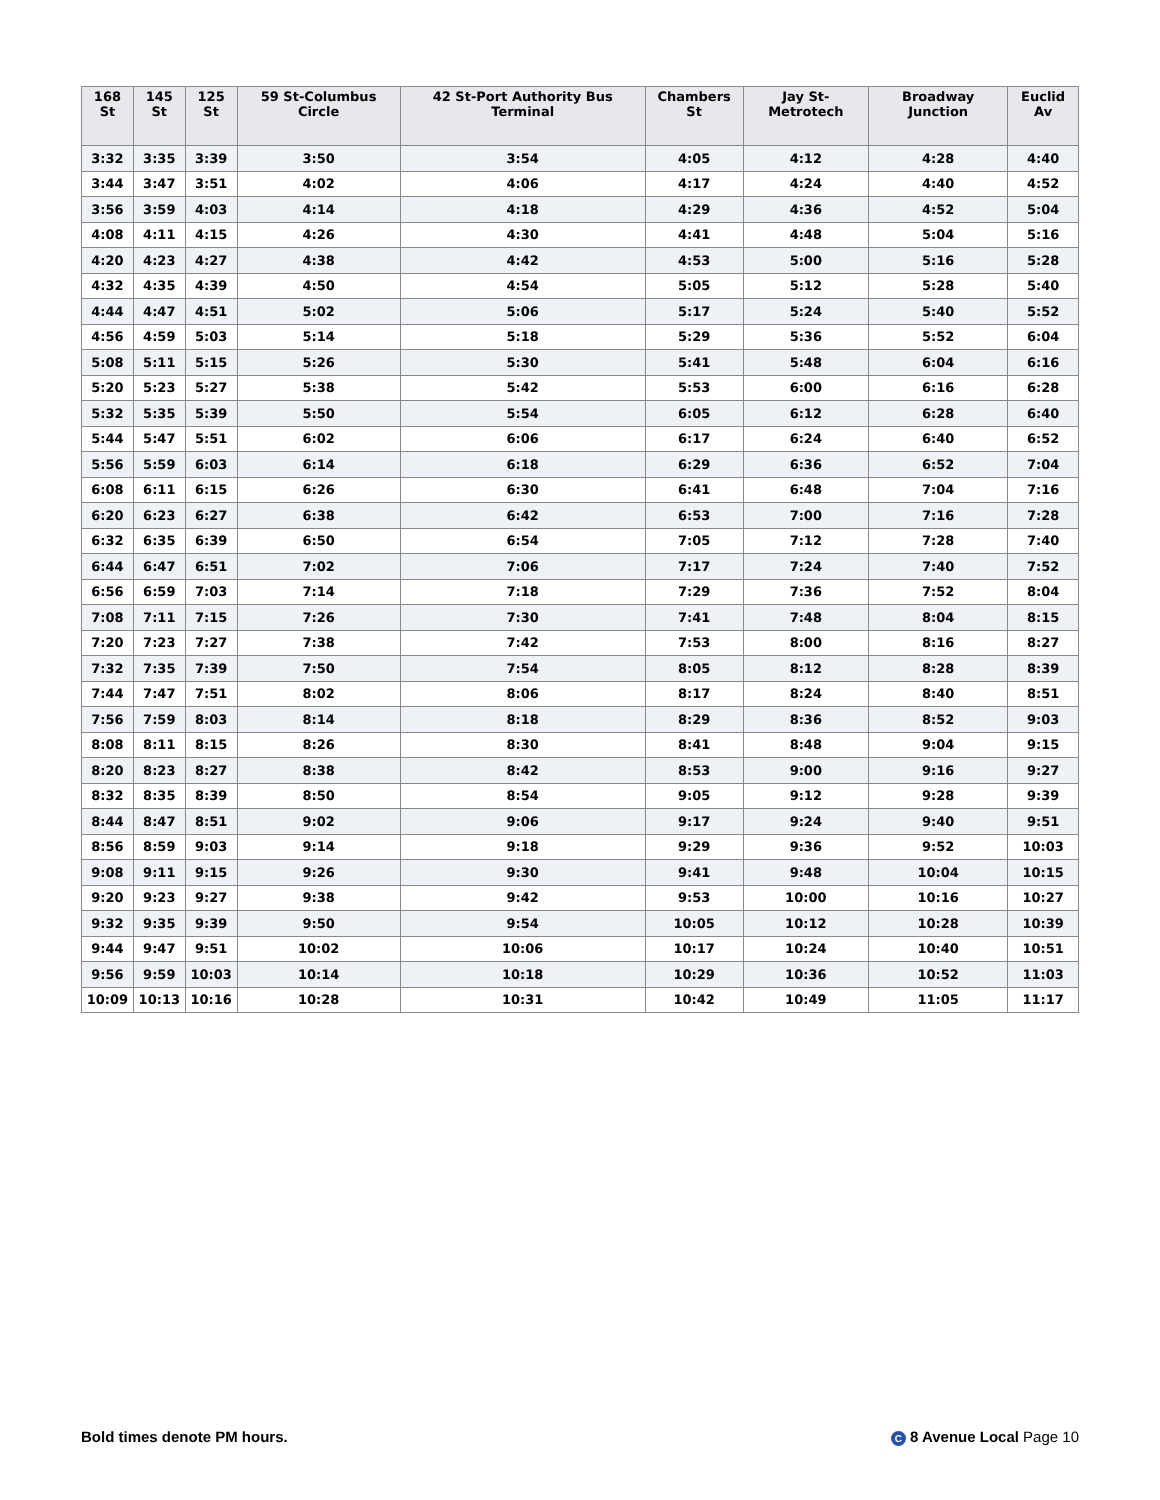| 168 St | 145 St | 125 St | 59 St-Columbus Circle | 42 St-Port Authority Bus Terminal | Chambers St | Jay St-Metrotech | Broadway Junction | Euclid Av |
| --- | --- | --- | --- | --- | --- | --- | --- | --- |
| 3:32 | 3:35 | 3:39 | 3:50 | 3:54 | 4:05 | 4:12 | 4:28 | 4:40 |
| 3:44 | 3:47 | 3:51 | 4:02 | 4:06 | 4:17 | 4:24 | 4:40 | 4:52 |
| 3:56 | 3:59 | 4:03 | 4:14 | 4:18 | 4:29 | 4:36 | 4:52 | 5:04 |
| 4:08 | 4:11 | 4:15 | 4:26 | 4:30 | 4:41 | 4:48 | 5:04 | 5:16 |
| 4:20 | 4:23 | 4:27 | 4:38 | 4:42 | 4:53 | 5:00 | 5:16 | 5:28 |
| 4:32 | 4:35 | 4:39 | 4:50 | 4:54 | 5:05 | 5:12 | 5:28 | 5:40 |
| 4:44 | 4:47 | 4:51 | 5:02 | 5:06 | 5:17 | 5:24 | 5:40 | 5:52 |
| 4:56 | 4:59 | 5:03 | 5:14 | 5:18 | 5:29 | 5:36 | 5:52 | 6:04 |
| 5:08 | 5:11 | 5:15 | 5:26 | 5:30 | 5:41 | 5:48 | 6:04 | 6:16 |
| 5:20 | 5:23 | 5:27 | 5:38 | 5:42 | 5:53 | 6:00 | 6:16 | 6:28 |
| 5:32 | 5:35 | 5:39 | 5:50 | 5:54 | 6:05 | 6:12 | 6:28 | 6:40 |
| 5:44 | 5:47 | 5:51 | 6:02 | 6:06 | 6:17 | 6:24 | 6:40 | 6:52 |
| 5:56 | 5:59 | 6:03 | 6:14 | 6:18 | 6:29 | 6:36 | 6:52 | 7:04 |
| 6:08 | 6:11 | 6:15 | 6:26 | 6:30 | 6:41 | 6:48 | 7:04 | 7:16 |
| 6:20 | 6:23 | 6:27 | 6:38 | 6:42 | 6:53 | 7:00 | 7:16 | 7:28 |
| 6:32 | 6:35 | 6:39 | 6:50 | 6:54 | 7:05 | 7:12 | 7:28 | 7:40 |
| 6:44 | 6:47 | 6:51 | 7:02 | 7:06 | 7:17 | 7:24 | 7:40 | 7:52 |
| 6:56 | 6:59 | 7:03 | 7:14 | 7:18 | 7:29 | 7:36 | 7:52 | 8:04 |
| 7:08 | 7:11 | 7:15 | 7:26 | 7:30 | 7:41 | 7:48 | 8:04 | 8:15 |
| 7:20 | 7:23 | 7:27 | 7:38 | 7:42 | 7:53 | 8:00 | 8:16 | 8:27 |
| 7:32 | 7:35 | 7:39 | 7:50 | 7:54 | 8:05 | 8:12 | 8:28 | 8:39 |
| 7:44 | 7:47 | 7:51 | 8:02 | 8:06 | 8:17 | 8:24 | 8:40 | 8:51 |
| 7:56 | 7:59 | 8:03 | 8:14 | 8:18 | 8:29 | 8:36 | 8:52 | 9:03 |
| 8:08 | 8:11 | 8:15 | 8:26 | 8:30 | 8:41 | 8:48 | 9:04 | 9:15 |
| 8:20 | 8:23 | 8:27 | 8:38 | 8:42 | 8:53 | 9:00 | 9:16 | 9:27 |
| 8:32 | 8:35 | 8:39 | 8:50 | 8:54 | 9:05 | 9:12 | 9:28 | 9:39 |
| 8:44 | 8:47 | 8:51 | 9:02 | 9:06 | 9:17 | 9:24 | 9:40 | 9:51 |
| 8:56 | 8:59 | 9:03 | 9:14 | 9:18 | 9:29 | 9:36 | 9:52 | 10:03 |
| 9:08 | 9:11 | 9:15 | 9:26 | 9:30 | 9:41 | 9:48 | 10:04 | 10:15 |
| 9:20 | 9:23 | 9:27 | 9:38 | 9:42 | 9:53 | 10:00 | 10:16 | 10:27 |
| 9:32 | 9:35 | 9:39 | 9:50 | 9:54 | 10:05 | 10:12 | 10:28 | 10:39 |
| 9:44 | 9:47 | 9:51 | 10:02 | 10:06 | 10:17 | 10:24 | 10:40 | 10:51 |
| 9:56 | 9:59 | 10:03 | 10:14 | 10:18 | 10:29 | 10:36 | 10:52 | 11:03 |
| 10:09 | 10:13 | 10:16 | 10:28 | 10:31 | 10:42 | 10:49 | 11:05 | 11:17 |
Bold times denote PM hours. C 8 Avenue Local Page 10